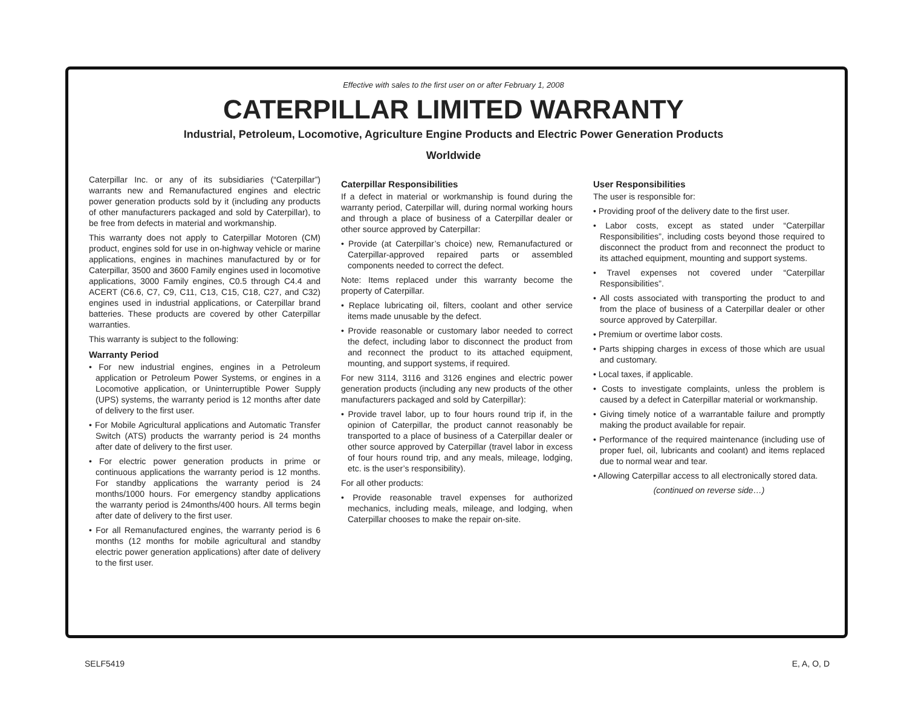Effective with sales to the first user on or after February 1, 2008
CATERPILLAR LIMITED WARRANTY
Industrial, Petroleum, Locomotive, Agriculture Engine Products and Electric Power Generation Products
Worldwide
Caterpillar Inc. or any of its subsidiaries (“Caterpillar”) warrants new and Remanufactured engines and electric power generation products sold by it (including any products of other manufacturers packaged and sold by Caterpillar), to be free from defects in material and workmanship.
This warranty does not apply to Caterpillar Motoren (CM) product, engines sold for use in on-highway vehicle or marine applications, engines in machines manufactured by or for Caterpillar, 3500 and 3600 Family engines used in locomotive applications, 3000 Family engines, C0.5 through C4.4 and ACERT (C6.6, C7, C9, C11, C13, C15, C18, C27, and C32) engines used in industrial applications, or Caterpillar brand batteries. These products are covered by other Caterpillar warranties.
This warranty is subject to the following:
Warranty Period
• For new industrial engines, engines in a Petroleum application or Petroleum Power Systems, or engines in a Locomotive application, or Uninterruptible Power Supply (UPS) systems, the warranty period is 12 months after date of delivery to the first user.
• For Mobile Agricultural applications and Automatic Transfer Switch (ATS) products the warranty period is 24 months after date of delivery to the first user.
• For electric power generation products in prime or continuous applications the warranty period is 12 months. For standby applications the warranty period is 24 months/1000 hours. For emergency standby applications the warranty period is 24months/400 hours. All terms begin after date of delivery to the first user.
• For all Remanufactured engines, the warranty period is 6 months (12 months for mobile agricultural and standby electric power generation applications) after date of delivery to the first user.
Caterpillar Responsibilities
If a defect in material or workmanship is found during the warranty period, Caterpillar will, during normal working hours and through a place of business of a Caterpillar dealer or other source approved by Caterpillar:
• Provide (at Caterpillar’s choice) new, Remanufactured or Caterpillar-approved repaired parts or assembled components needed to correct the defect.
Note: Items replaced under this warranty become the property of Caterpillar.
• Replace lubricating oil, filters, coolant and other service items made unusable by the defect.
• Provide reasonable or customary labor needed to correct the defect, including labor to disconnect the product from and reconnect the product to its attached equipment, mounting, and support systems, if required.
For new 3114, 3116 and 3126 engines and electric power generation products (including any new products of the other manufacturers packaged and sold by Caterpillar):
• Provide travel labor, up to four hours round trip if, in the opinion of Caterpillar, the product cannot reasonably be transported to a place of business of a Caterpillar dealer or other source approved by Caterpillar (travel labor in excess of four hours round trip, and any meals, mileage, lodging, etc. is the user’s responsibility).
For all other products:
• Provide reasonable travel expenses for authorized mechanics, including meals, mileage, and lodging, when Caterpillar chooses to make the repair on-site.
User Responsibilities
The user is responsible for:
• Providing proof of the delivery date to the first user.
• Labor costs, except as stated under “Caterpillar Responsibilities”, including costs beyond those required to disconnect the product from and reconnect the product to its attached equipment, mounting and support systems.
• Travel expenses not covered under “Caterpillar Responsibilities”.
• All costs associated with transporting the product to and from the place of business of a Caterpillar dealer or other source approved by Caterpillar.
• Premium or overtime labor costs.
• Parts shipping charges in excess of those which are usual and customary.
• Local taxes, if applicable.
• Costs to investigate complaints, unless the problem is caused by a defect in Caterpillar material or workmanship.
• Giving timely notice of a warrantable failure and promptly making the product available for repair.
• Performance of the required maintenance (including use of proper fuel, oil, lubricants and coolant) and items replaced due to normal wear and tear.
• Allowing Caterpillar access to all electronically stored data.
(continued on reverse side…)
SELF5419 E, A, O, D